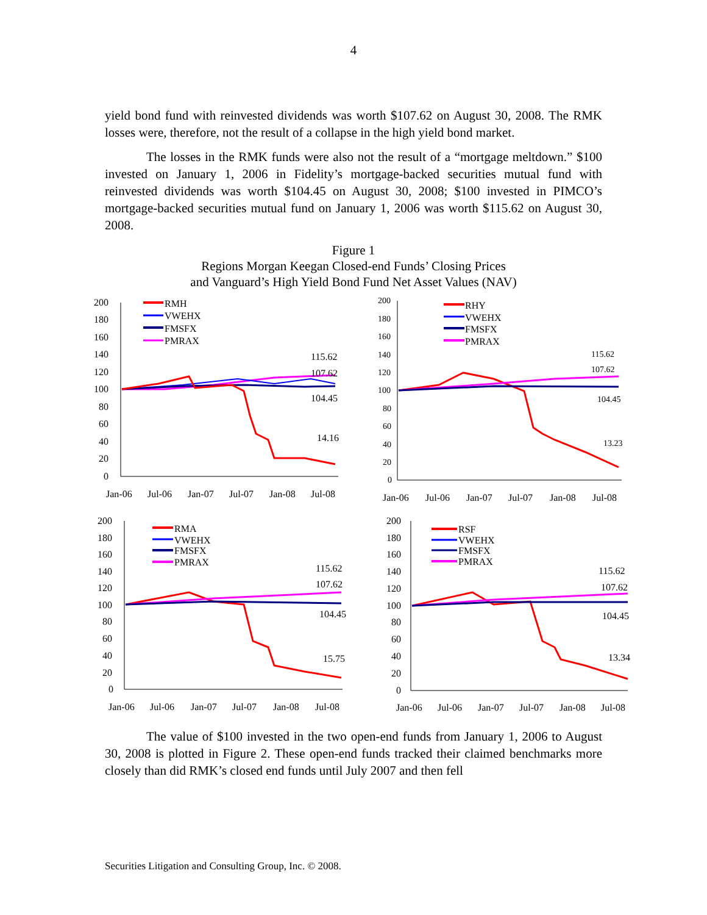4
yield bond fund with reinvested dividends was worth $107.62 on August 30, 2008. The RMK losses were, therefore, not the result of a collapse in the high yield bond market.
The losses in the RMK funds were also not the result of a “mortgage meltdown.” $100 invested on January 1, 2006 in Fidelity’s mortgage-backed securities mutual fund with reinvested dividends was worth $104.45 on August 30, 2008; $100 invested in PIMCO’s mortgage-backed securities mutual fund on January 1, 2006 was worth $115.62 on August 30, 2008.
Figure 1
Regions Morgan Keegan Closed-end Funds’ Closing Prices
and Vanguard’s High Yield Bond Fund Net Asset Values (NAV)
200
180
160
140
120
100
80
60
40
20
0
RMH
VWEHX
FMSFX
PMRAX
115.62
107.62
104.45
14.16
Jan-06
Jul-06
Jan-07
Jul-07
Jan-08
Jul-08
200
180
160
140
120
100
80
60
40
20
0
RHY
VWEHX
FMSFX
PMRAX
115.62
107.62
104.45
13.23
Jan-06
Jul-06
Jan-07
Jul-07
Jan-08
Jul-08
200
180
160
140
120
100
80
60
40
20
0
RMA
VWEHX
FMSFX
PMRAX
115.62
107.62
104.45
15.75
Jan-06
Jul-06
Jan-07
Jul-07
Jan-08
Jul-08
200
180
160
140
120
100
80
60
40
20
0
RSF
VWEHX
FMSFX
PMRAX
115.62
107.62
104.45
13.34
Jan-06
Jul-06
Jan-07
Jul-07
Jan-08
Jul-08
The value of $100 invested in the two open-end funds from January 1, 2006 to August 30, 2008 is plotted in Figure 2. These open-end funds tracked their claimed benchmarks more closely than did RMK’s closed end funds until July 2007 and then fell
Securities Litigation and Consulting Group, Inc. © 2008.